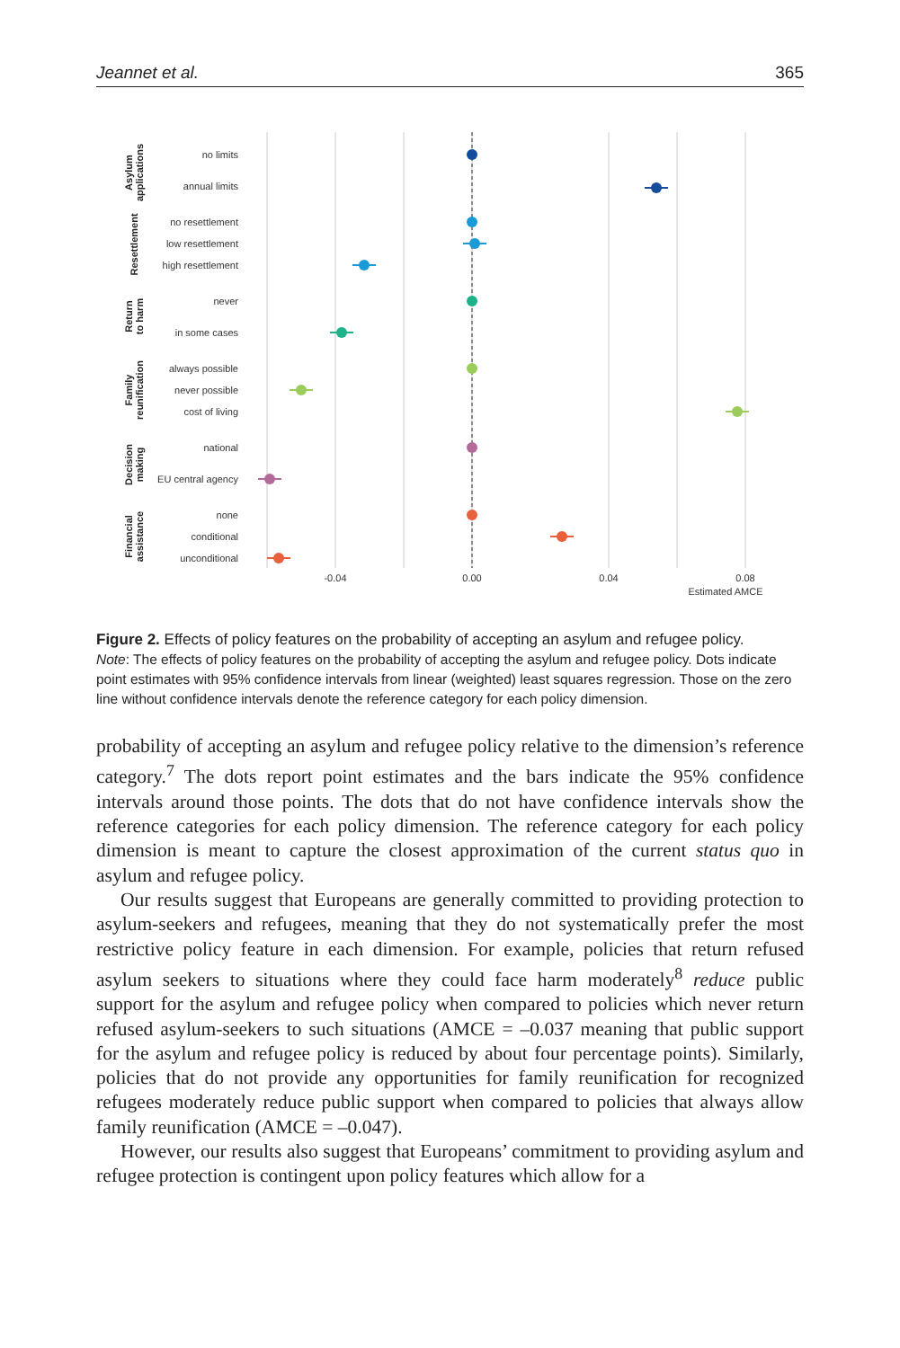Jeannet et al. 365
no limits
annual limits
no resettlement
low resettlement
high resettlement
never
in some cases
always possible
never possible
cost of living
national
EU central agency
none
conditional
unconditional
-0.04
0.00
0.04
0.08
Estimated AMCE
Asylum
applications
Resettlement
Return
to harm
Family
reunification
Decision
making
Financial
assistance
Figure 2. Effects of policy features on the probability of accepting an asylum and refugee policy.
Note: The effects of policy features on the probability of accepting the asylum and refugee policy. Dots indicate point estimates with 95% confidence intervals from linear (weighted) least squares regression. Those on the zero line without confidence intervals denote the reference category for each policy dimension.
probability of accepting an asylum and refugee policy relative to the dimension’s reference category.<sup>7</sup> The dots report point estimates and the bars indicate the 95% confidence intervals around those points. The dots that do not have confidence intervals show the reference categories for each policy dimension. The reference category for each policy dimension is meant to capture the closest approximation of the current status quo in asylum and refugee policy.
Our results suggest that Europeans are generally committed to providing protection to asylum-seekers and refugees, meaning that they do not systematically prefer the most restrictive policy feature in each dimension. For example, policies that return refused asylum seekers to situations where they could face harm moderately<sup>8</sup> reduce public support for the asylum and refugee policy when compared to policies which never return refused asylum-seekers to such situations (AMCE = –0.037 meaning that public support for the asylum and refugee policy is reduced by about four percentage points). Similarly, policies that do not provide any opportunities for family reunification for recognized refugees moderately reduce public support when compared to policies that always allow family reunification (AMCE = –0.047).
However, our results also suggest that Europeans’ commitment to providing asylum and refugee protection is contingent upon policy features which allow for a